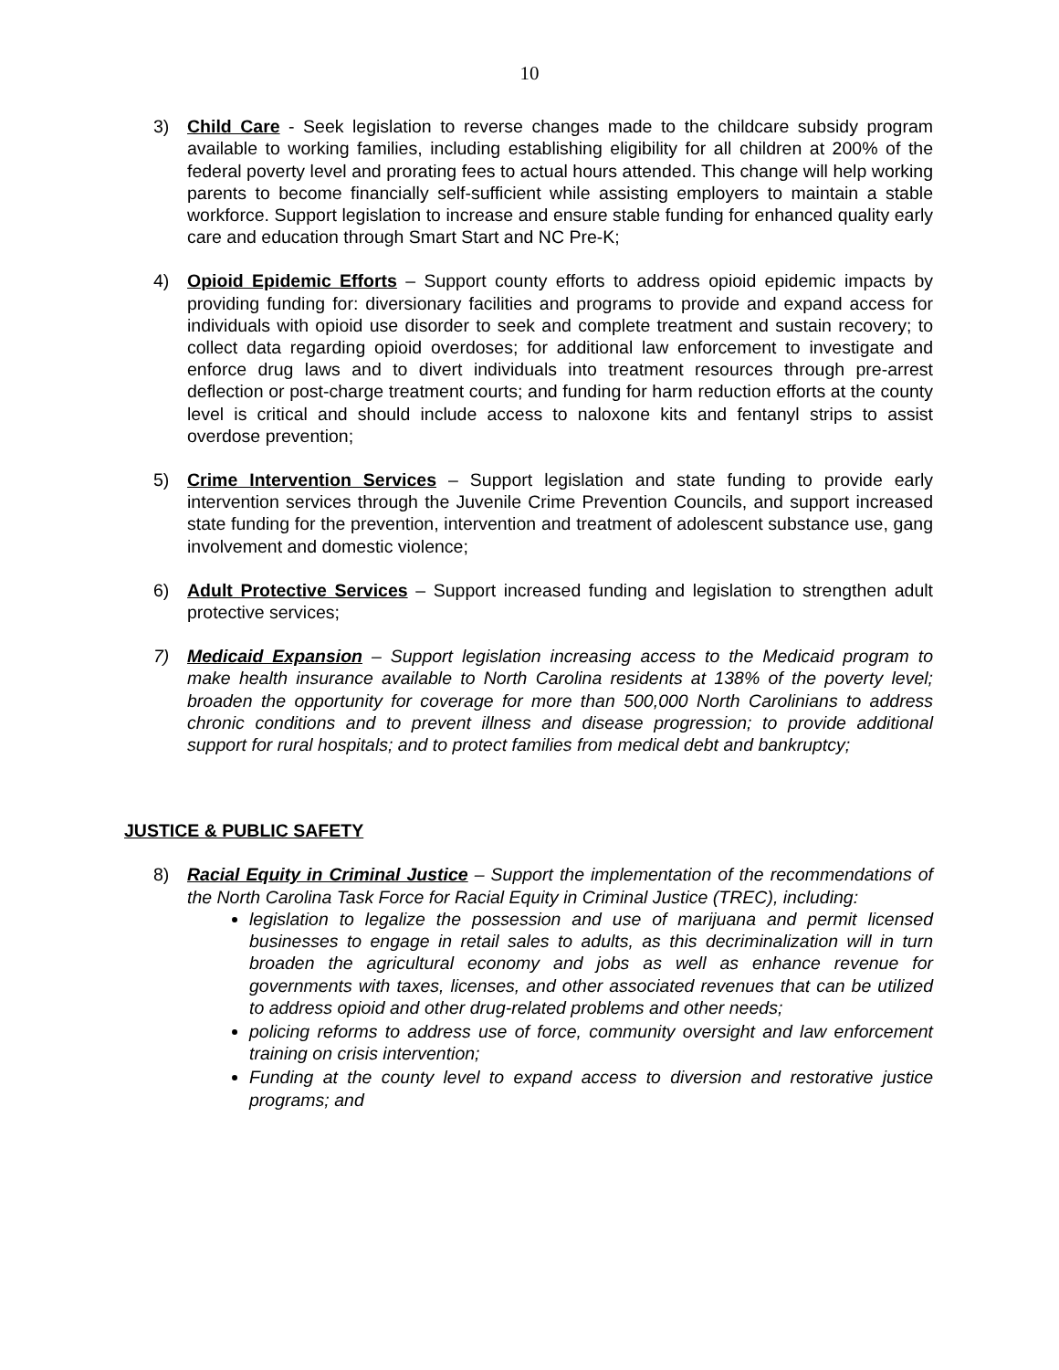10
3) Child Care - Seek legislation to reverse changes made to the childcare subsidy program available to working families, including establishing eligibility for all children at 200% of the federal poverty level and prorating fees to actual hours attended. This change will help working parents to become financially self-sufficient while assisting employers to maintain a stable workforce. Support legislation to increase and ensure stable funding for enhanced quality early care and education through Smart Start and NC Pre-K;
4) Opioid Epidemic Efforts – Support county efforts to address opioid epidemic impacts by providing funding for: diversionary facilities and programs to provide and expand access for individuals with opioid use disorder to seek and complete treatment and sustain recovery; to collect data regarding opioid overdoses; for additional law enforcement to investigate and enforce drug laws and to divert individuals into treatment resources through pre-arrest deflection or post-charge treatment courts; and funding for harm reduction efforts at the county level is critical and should include access to naloxone kits and fentanyl strips to assist overdose prevention;
5) Crime Intervention Services – Support legislation and state funding to provide early intervention services through the Juvenile Crime Prevention Councils, and support increased state funding for the prevention, intervention and treatment of adolescent substance use, gang involvement and domestic violence;
6) Adult Protective Services – Support increased funding and legislation to strengthen adult protective services;
7) Medicaid Expansion – Support legislation increasing access to the Medicaid program to make health insurance available to North Carolina residents at 138% of the poverty level; broaden the opportunity for coverage for more than 500,000 North Carolinians to address chronic conditions and to prevent illness and disease progression; to provide additional support for rural hospitals; and to protect families from medical debt and bankruptcy;
JUSTICE & PUBLIC SAFETY
8) Racial Equity in Criminal Justice – Support the implementation of the recommendations of the North Carolina Task Force for Racial Equity in Criminal Justice (TREC), including:
legislation to legalize the possession and use of marijuana and permit licensed businesses to engage in retail sales to adults, as this decriminalization will in turn broaden the agricultural economy and jobs as well as enhance revenue for governments with taxes, licenses, and other associated revenues that can be utilized to address opioid and other drug-related problems and other needs;
policing reforms to address use of force, community oversight and law enforcement training on crisis intervention;
Funding at the county level to expand access to diversion and restorative justice programs; and